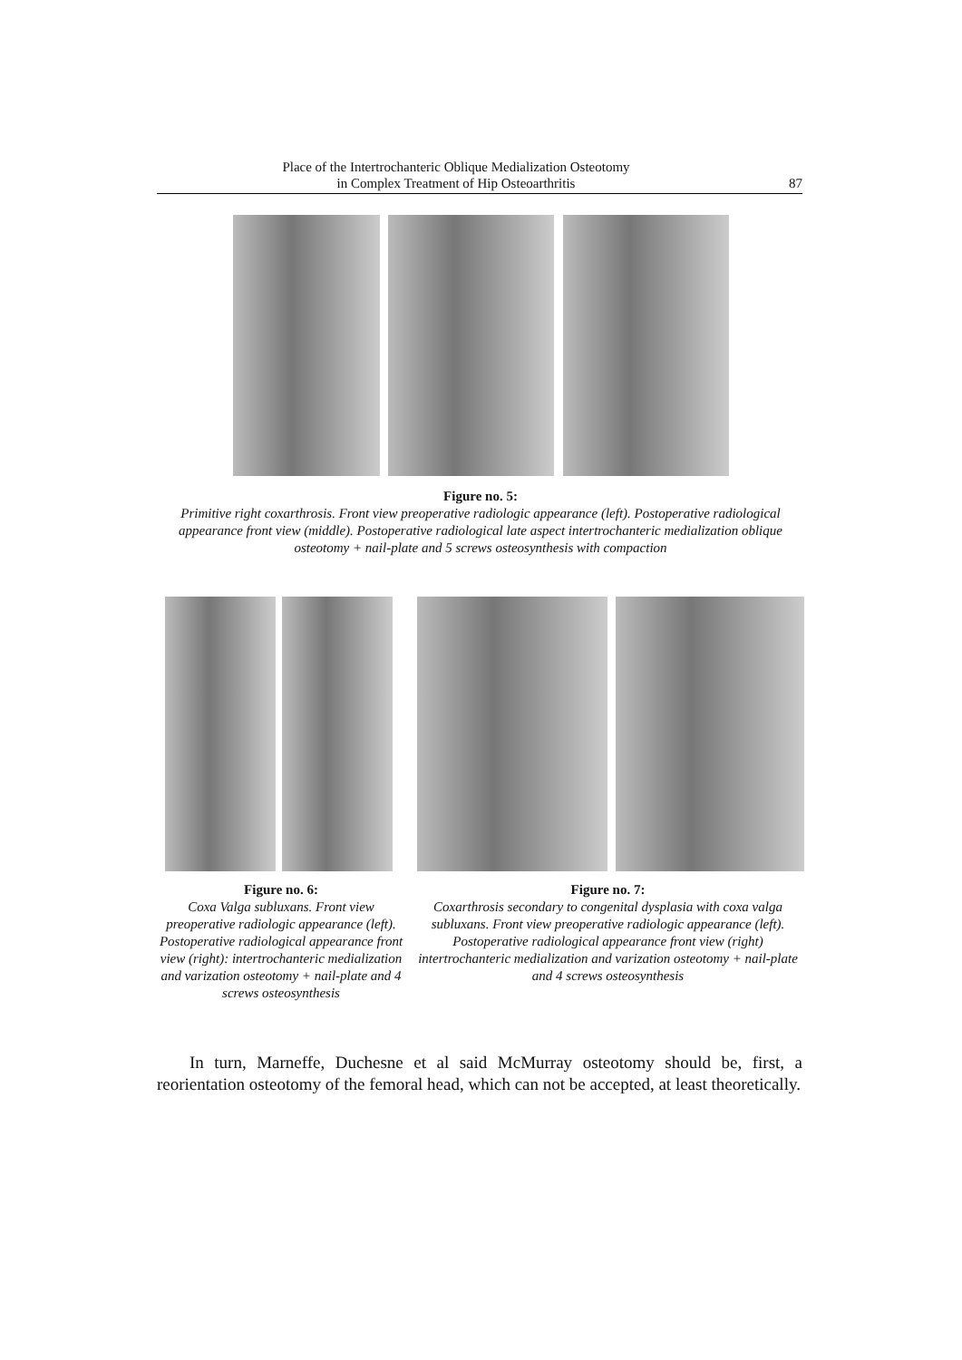Place of the Intertrochanteric Oblique Medialization Osteotomy
in Complex Treatment of Hip Osteoarthritis
87
Figure no. 5:
Primitive right coxarthrosis. Front view preoperative radiologic appearance (left). Postoperative radiological appearance front view (middle). Postoperative radiological late aspect intertrochanteric medialization oblique osteotomy + nail-plate and 5 screws osteosynthesis with compaction
Figure no. 6:
Coxa Valga subluxans. Front view preoperative radiologic appearance (left). Postoperative radiological appearance front view (right): intertrochanteric medialization and varization osteotomy + nail-plate and 4 screws osteosynthesis
Figure no. 7:
Coxarthrosis secondary to congenital dysplasia with coxa valga subluxans. Front view preoperative radiologic appearance (left). Postoperative radiological appearance front view (right) intertrochanteric medialization and varization osteotomy + nail-plate and 4 screws osteosynthesis
In turn, Marneffe, Duchesne et al said McMurray osteotomy should be, first, a reorientation osteotomy of the femoral head, which can not be accepted, at least theoretically.